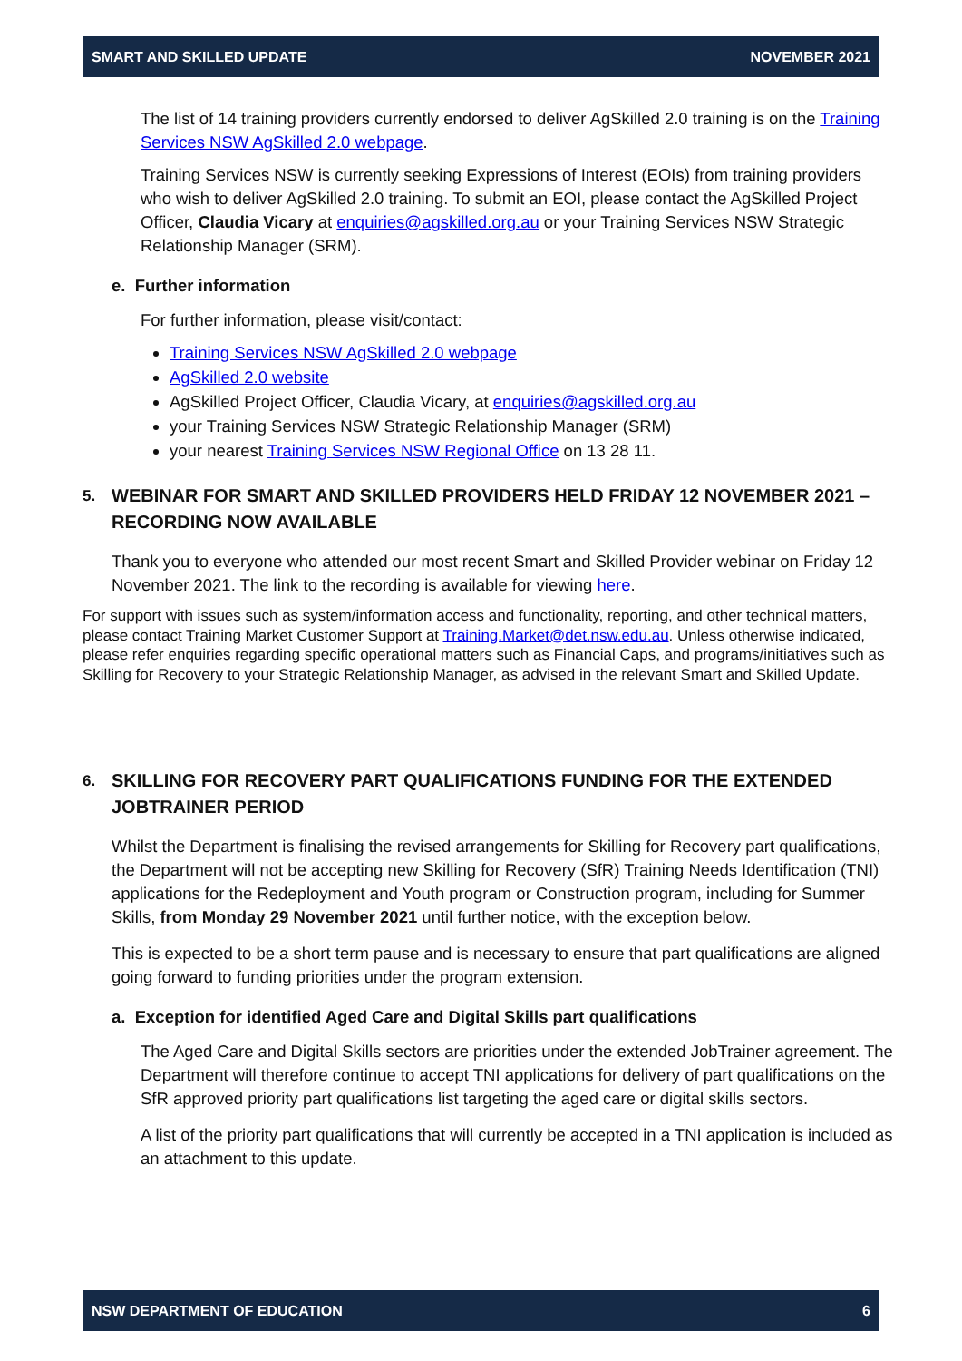SMART AND SKILLED UPDATE NOVEMBER 2021
The list of 14 training providers currently endorsed to deliver AgSkilled 2.0 training is on the Training Services NSW AgSkilled 2.0 webpage.
Training Services NSW is currently seeking Expressions of Interest (EOIs) from training providers who wish to deliver AgSkilled 2.0 training. To submit an EOI, please contact the AgSkilled Project Officer, Claudia Vicary at enquiries@agskilled.org.au or your Training Services NSW Strategic Relationship Manager (SRM).
e. Further information
For further information, please visit/contact:
Training Services NSW AgSkilled 2.0 webpage
AgSkilled 2.0 website
AgSkilled Project Officer, Claudia Vicary, at enquiries@agskilled.org.au
your Training Services NSW Strategic Relationship Manager (SRM)
your nearest Training Services NSW Regional Office on 13 28 11.
5. WEBINAR FOR SMART AND SKILLED PROVIDERS HELD FRIDAY 12 NOVEMBER 2021 – RECORDING NOW AVAILABLE
Thank you to everyone who attended our most recent Smart and Skilled Provider webinar on Friday 12 November 2021. The link to the recording is available for viewing here.
For support with issues such as system/information access and functionality, reporting, and other technical matters, please contact Training Market Customer Support at Training.Market@det.nsw.edu.au. Unless otherwise indicated, please refer enquiries regarding specific operational matters such as Financial Caps, and programs/initiatives such as Skilling for Recovery to your Strategic Relationship Manager, as advised in the relevant Smart and Skilled Update.
6. SKILLING FOR RECOVERY PART QUALIFICATIONS FUNDING FOR THE EXTENDED JOBTRAINER PERIOD
Whilst the Department is finalising the revised arrangements for Skilling for Recovery part qualifications, the Department will not be accepting new Skilling for Recovery (SfR) Training Needs Identification (TNI) applications for the Redeployment and Youth program or Construction program, including for Summer Skills, from Monday 29 November 2021 until further notice, with the exception below.
This is expected to be a short term pause and is necessary to ensure that part qualifications are aligned going forward to funding priorities under the program extension.
a. Exception for identified Aged Care and Digital Skills part qualifications
The Aged Care and Digital Skills sectors are priorities under the extended JobTrainer agreement. The Department will therefore continue to accept TNI applications for delivery of part qualifications on the SfR approved priority part qualifications list targeting the aged care or digital skills sectors.
A list of the priority part qualifications that will currently be accepted in a TNI application is included as an attachment to this update.
NSW DEPARTMENT OF EDUCATION 6